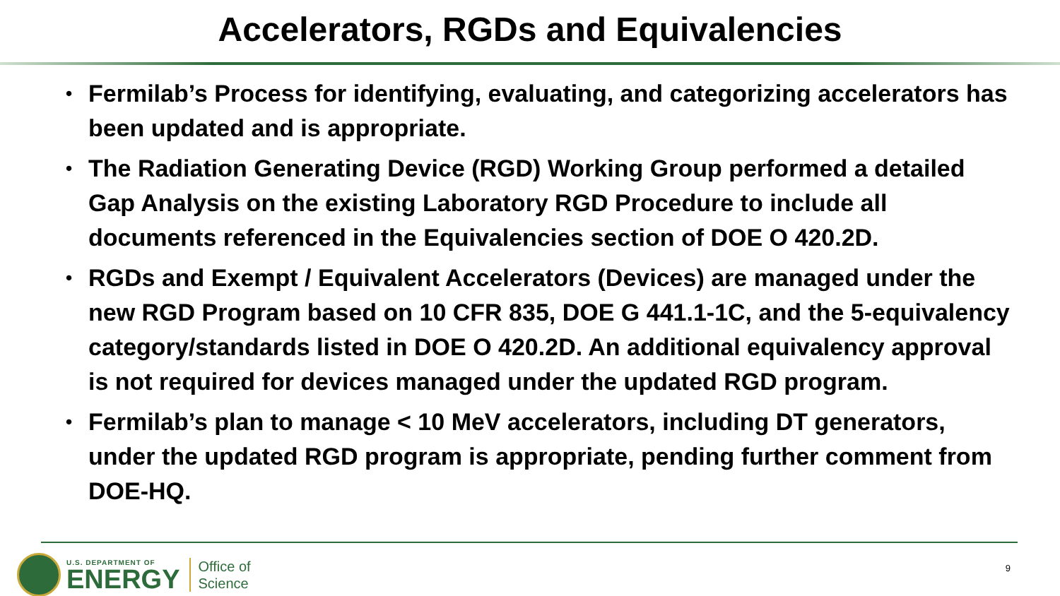Accelerators, RGDs and Equivalencies
• Fermilab’s Process for identifying, evaluating, and categorizing accelerators has been updated and is appropriate.
• The Radiation Generating Device (RGD) Working Group performed a detailed Gap Analysis on the existing Laboratory RGD Procedure to include all documents referenced in the Equivalencies section of DOE O 420.2D.
• RGDs and Exempt / Equivalent Accelerators (Devices) are managed under the new RGD Program based on 10 CFR 835, DOE G 441.1-1C, and the 5-equivalency category/standards listed in DOE O 420.2D. An additional equivalency approval is not required for devices managed under the updated RGD program.
• Fermilab’s plan to manage < 10 MeV accelerators, including DT generators, under the updated RGD program is appropriate, pending further comment from DOE-HQ.
U.S. DEPARTMENT OF
ENERGY
Office of
Science
9